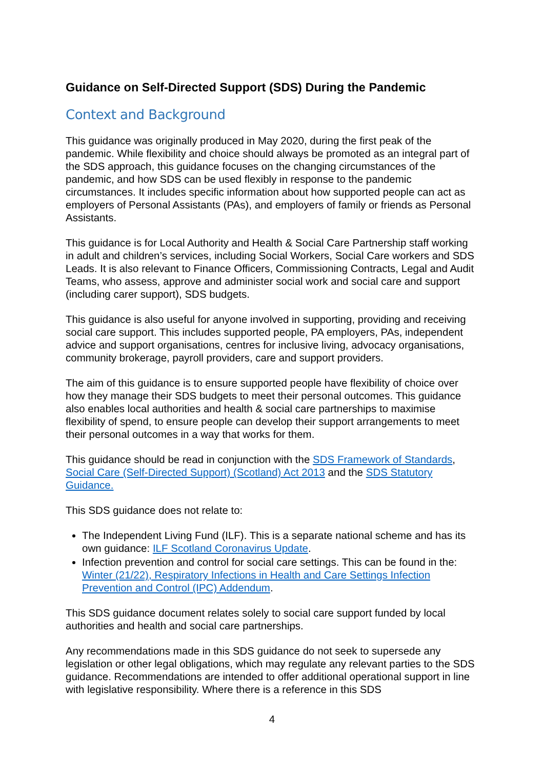Guidance on Self-Directed Support (SDS) During the Pandemic
Context and Background
This guidance was originally produced in May 2020, during the first peak of the pandemic. While flexibility and choice should always be promoted as an integral part of the SDS approach, this guidance focuses on the changing circumstances of the pandemic, and how SDS can be used flexibly in response to the pandemic circumstances. It includes specific information about how supported people can act as employers of Personal Assistants (PAs), and employers of family or friends as Personal Assistants.
This guidance is for Local Authority and Health & Social Care Partnership staff working in adult and children’s services, including Social Workers, Social Care workers and SDS Leads. It is also relevant to Finance Officers, Commissioning Contracts, Legal and Audit Teams, who assess, approve and administer social work and social care and support (including carer support), SDS budgets.
This guidance is also useful for anyone involved in supporting, providing and receiving social care support. This includes supported people, PA employers, PAs, independent advice and support organisations, centres for inclusive living, advocacy organisations, community brokerage, payroll providers, care and support providers.
The aim of this guidance is to ensure supported people have flexibility of choice over how they manage their SDS budgets to meet their personal outcomes. This guidance also enables local authorities and health & social care partnerships to maximise flexibility of spend, to ensure people can develop their support arrangements to meet their personal outcomes in a way that works for them.
This guidance should be read in conjunction with the SDS Framework of Standards, Social Care (Self-Directed Support) (Scotland) Act 2013 and the SDS Statutory Guidance.
This SDS guidance does not relate to:
The Independent Living Fund (ILF). This is a separate national scheme and has its own guidance: ILF Scotland Coronavirus Update.
Infection prevention and control for social care settings. This can be found in the: Winter (21/22), Respiratory Infections in Health and Care Settings Infection Prevention and Control (IPC) Addendum.
This SDS guidance document relates solely to social care support funded by local authorities and health and social care partnerships.
Any recommendations made in this SDS guidance do not seek to supersede any legislation or other legal obligations, which may regulate any relevant parties to the SDS guidance. Recommendations are intended to offer additional operational support in line with legislative responsibility. Where there is a reference in this SDS
4